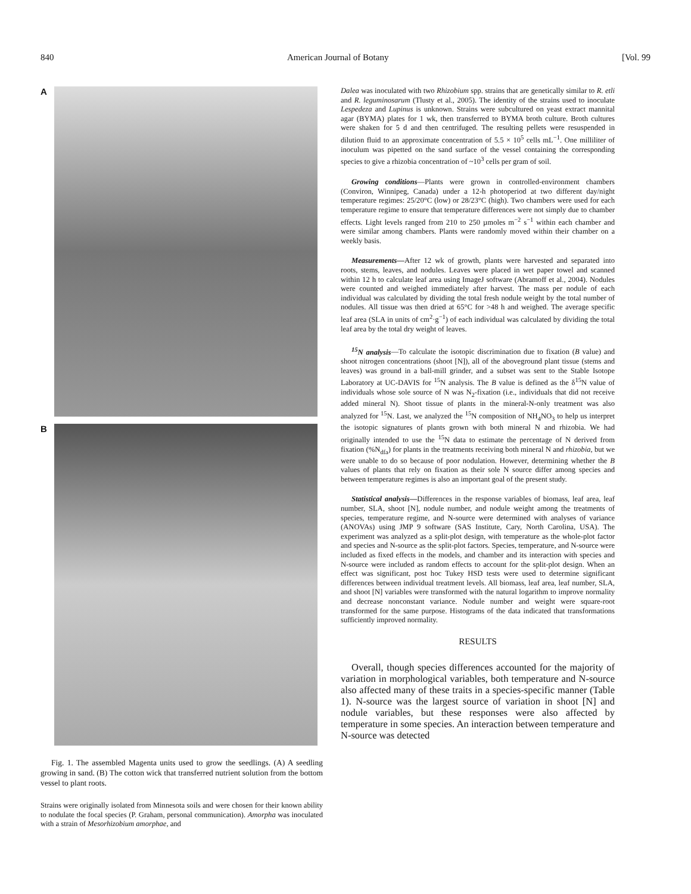840 American Journal of Botany [Vol. 99
A
B
Fig. 1. The assembled Magenta units used to grow the seedlings. (A) A seedling growing in sand. (B) The cotton wick that transferred nutrient solution from the bottom vessel to plant roots.
Strains were originally isolated from Minnesota soils and were chosen for their known ability to nodulate the focal species (P. Graham, personal communication). Amorpha was inoculated with a strain of Mesorhizobium amorphae, and
Dalea was inoculated with two Rhizobium spp. strains that are genetically similar to R. etli and R. leguminosarum (Tlusty et al., 2005). The identity of the strains used to inoculate Lespedeza and Lupinus is unknown. Strains were subcultured on yeast extract mannital agar (BYMA) plates for 1 wk, then transferred to BYMA broth culture. Broth cultures were shaken for 5 d and then centrifuged. The resulting pellets were resuspended in dilution fluid to an approximate concentration of 5.5 × 10<sup>5</sup> cells mL<sup>−1</sup>. One milliliter of inoculum was pipetted on the sand surface of the vessel containing the corresponding species to give a rhizobia concentration of ~10<sup>3</sup> cells per gram of soil.
Growing conditions—Plants were grown in controlled-environment chambers (Conviron, Winnipeg, Canada) under a 12-h photoperiod at two different day/night temperature regimes: 25/20°C (low) or 28/23°C (high). Two chambers were used for each temperature regime to ensure that temperature differences were not simply due to chamber effects. Light levels ranged from 210 to 250 µmoles m<sup>−2</sup> s<sup>−1</sup> within each chamber and were similar among chambers. Plants were randomly moved within their chamber on a weekly basis.
Measurements—After 12 wk of growth, plants were harvested and separated into roots, stems, leaves, and nodules. Leaves were placed in wet paper towel and scanned within 12 h to calculate leaf area using ImageJ software (Abramoff et al., 2004). Nodules were counted and weighed immediately after harvest. The mass per nodule of each individual was calculated by dividing the total fresh nodule weight by the total number of nodules. All tissue was then dried at 65°C for >48 h and weighed. The average specific leaf area (SLA in units of cm<sup>2</sup>·g<sup>−1</sup>) of each individual was calculated by dividing the total leaf area by the total dry weight of leaves.
<sup>15</sup>N analysis—To calculate the isotopic discrimination due to fixation (B value) and shoot nitrogen concentrations (shoot [N]), all of the aboveground plant tissue (stems and leaves) was ground in a ball-mill grinder, and a subset was sent to the Stable Isotope Laboratory at UC-DAVIS for <sup>15</sup>N analysis. The B value is defined as the δ<sup>15</sup>N value of individuals whose sole source of N was N<sub>2</sub>-fixation (i.e., individuals that did not receive added mineral N). Shoot tissue of plants in the mineral-N-only treatment was also analyzed for <sup>15</sup>N. Last, we analyzed the <sup>15</sup>N composition of NH<sub>4</sub>NO<sub>3</sub> to help us interpret the isotopic signatures of plants grown with both mineral N and rhizobia. We had originally intended to use the <sup>15</sup>N data to estimate the percentage of N derived from fixation (%N<sub>dfa</sub>) for plants in the treatments receiving both mineral N and rhizobia, but we were unable to do so because of poor nodulation. However, determining whether the B values of plants that rely on fixation as their sole N source differ among species and between temperature regimes is also an important goal of the present study.
Statistical analysis—Differences in the response variables of biomass, leaf area, leaf number, SLA, shoot [N], nodule number, and nodule weight among the treatments of species, temperature regime, and N-source were determined with analyses of variance (ANOVAs) using JMP 9 software (SAS Institute, Cary, North Carolina, USA). The experiment was analyzed as a split-plot design, with temperature as the whole-plot factor and species and N-source as the split-plot factors. Species, temperature, and N-source were included as fixed effects in the models, and chamber and its interaction with species and N-source were included as random effects to account for the split-plot design. When an effect was significant, post hoc Tukey HSD tests were used to determine significant differences between individual treatment levels. All biomass, leaf area, leaf number, SLA, and shoot [N] variables were transformed with the natural logarithm to improve normality and decrease nonconstant variance. Nodule number and weight were square-root transformed for the same purpose. Histograms of the data indicated that transformations sufficiently improved normality.
RESULTS
Overall, though species differences accounted for the majority of variation in morphological variables, both temperature and N-source also affected many of these traits in a species-specific manner (Table 1). N-source was the largest source of variation in shoot [N] and nodule variables, but these responses were also affected by temperature in some species. An interaction between temperature and N-source was detected